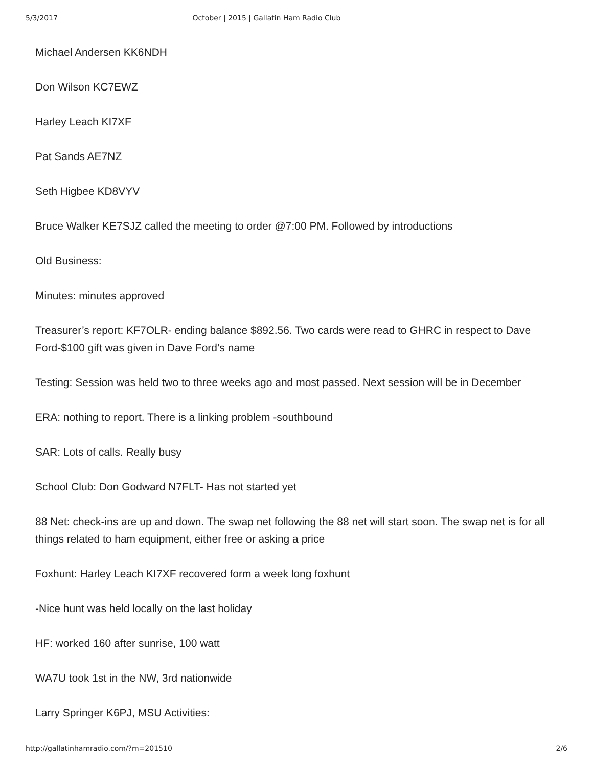5/3/2017 October | 2015 | Gallatin Ham Radio Club
Michael Andersen KK6NDH
Don Wilson KC7EWZ
Harley Leach KI7XF
Pat Sands AE7NZ
Seth Higbee KD8VYV
Bruce Walker KE7SJZ called the meeting to order @7:00 PM. Followed by introductions
Old Business:
Minutes: minutes approved
Treasurer’s report: KF7OLR- ending balance $892.56. Two cards were read to GHRC in respect to Dave Ford-$100 gift was given in Dave Ford’s name
Testing: Session was held two to three weeks ago and most passed. Next session will be in December
ERA: nothing to report. There is a linking problem -southbound
SAR: Lots of calls. Really busy
School Club: Don Godward N7FLT- Has not started yet
88 Net: check-ins are up and down. The swap net following the 88 net will start soon. The swap net is for all things related to ham equipment, either free or asking a price
Foxhunt: Harley Leach KI7XF recovered form a week long foxhunt
-Nice hunt was held locally on the last holiday
HF: worked 160 after sunrise, 100 watt
WA7U took 1st in the NW, 3rd nationwide
Larry Springer K6PJ, MSU Activities:
http://gallatinhamradio.com/?m=201510 2/6